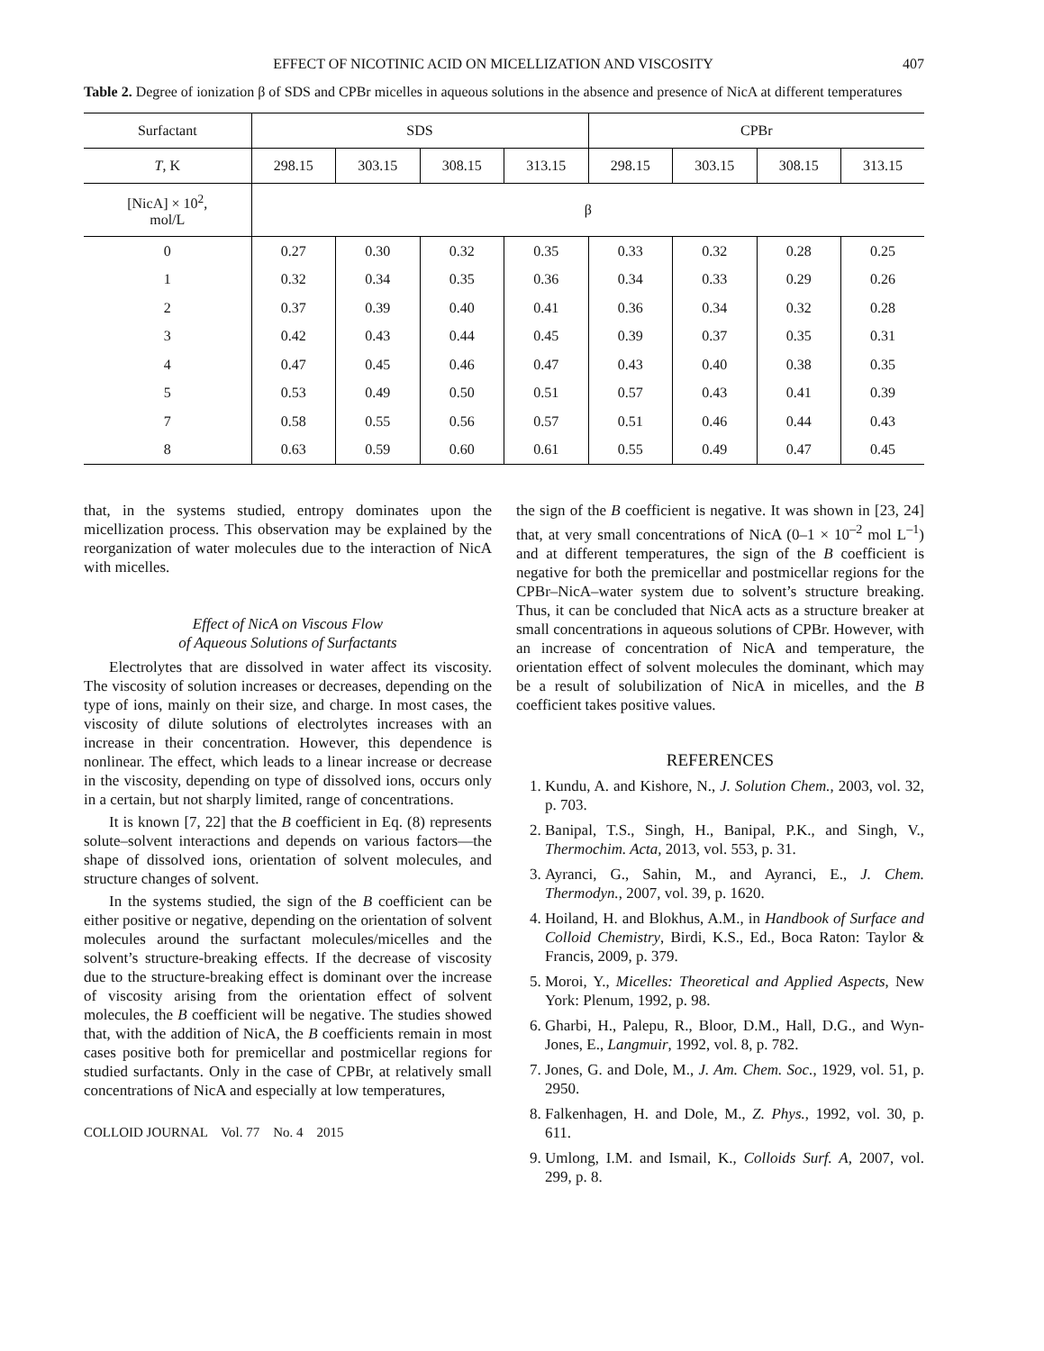EFFECT OF NICOTINIC ACID ON MICELLIZATION AND VISCOSITY 407
Table 2. Degree of ionization β of SDS and CPBr micelles in aqueous solutions in the absence and presence of NicA at different temperatures
| Surfactant | SDS | | | | CPBr | | | |
| --- | --- | --- | --- | --- | --- | --- | --- | --- |
| T , K | 298.15 | 303.15 | 308.15 | 313.15 | 298.15 | 303.15 | 308.15 | 313.15 |
| [NicA] × 10<sup>2</sup>, mol/L | β | | | | | | | |
| 0 | 0.27 | 0.30 | 0.32 | 0.35 | 0.33 | 0.32 | 0.28 | 0.25 |
| 1 | 0.32 | 0.34 | 0.35 | 0.36 | 0.34 | 0.33 | 0.29 | 0.26 |
| 2 | 0.37 | 0.39 | 0.40 | 0.41 | 0.36 | 0.34 | 0.32 | 0.28 |
| 3 | 0.42 | 0.43 | 0.44 | 0.45 | 0.39 | 0.37 | 0.35 | 0.31 |
| 4 | 0.47 | 0.45 | 0.46 | 0.47 | 0.43 | 0.40 | 0.38 | 0.35 |
| 5 | 0.53 | 0.49 | 0.50 | 0.51 | 0.57 | 0.43 | 0.41 | 0.39 |
| 7 | 0.58 | 0.55 | 0.56 | 0.57 | 0.51 | 0.46 | 0.44 | 0.43 |
| 8 | 0.63 | 0.59 | 0.60 | 0.61 | 0.55 | 0.49 | 0.47 | 0.45 |
that, in the systems studied, entropy dominates upon the micellization process. This observation may be explained by the reorganization of water molecules due to the interaction of NicA with micelles.
Effect of NicA on Viscous Flow
of Aqueous Solutions of Surfactants
Electrolytes that are dissolved in water affect its viscosity. The viscosity of solution increases or decreases, depending on the type of ions, mainly on their size, and charge. In most cases, the viscosity of dilute solutions of electrolytes increases with an increase in their concentration. However, this dependence is nonlinear. The effect, which leads to a linear increase or decrease in the viscosity, depending on type of dissolved ions, occurs only in a certain, but not sharply limited, range of concentrations.
It is known [7, 22] that the B coefficient in Eq. (8) represents solute–solvent interactions and depends on various factors—the shape of dissolved ions, orientation of solvent molecules, and structure changes of solvent.
In the systems studied, the sign of the B coefficient can be either positive or negative, depending on the orientation of solvent molecules around the surfactant molecules/micelles and the solvent’s structure-breaking effects. If the decrease of viscosity due to the structure-breaking effect is dominant over the increase of viscosity arising from the orientation effect of solvent molecules, the B coefficient will be negative. The studies showed that, with the addition of NicA, the B coefficients remain in most cases positive both for premicellar and postmicellar regions for studied surfactants. Only in the case of CPBr, at relatively small concentrations of NicA and especially at low temperatures,
COLLOID JOURNAL Vol. 77 No. 4 2015
the sign of the B coefficient is negative. It was shown in [23, 24] that, at very small concentrations of NicA (0–1 × 10<sup>–2</sup> mol L<sup>–1</sup>) and at different temperatures, the sign of the B coefficient is negative for both the premicellar and postmicellar regions for the CPBr–NicA–water system due to solvent’s structure breaking. Thus, it can be concluded that NicA acts as a structure breaker at small concentrations in aqueous solutions of CPBr. However, with an increase of concentration of NicA and temperature, the orientation effect of solvent molecules the dominant, which may be a result of solubilization of NicA in micelles, and the B coefficient takes positive values.
REFERENCES
1. Kundu, A. and Kishore, N., J. Solution Chem., 2003, vol. 32, p. 703.
2. Banipal, T.S., Singh, H., Banipal, P.K., and Singh, V., Thermochim. Acta, 2013, vol. 553, p. 31.
3. Ayranci, G., Sahin, M., and Ayranci, E., J. Chem. Thermodyn., 2007, vol. 39, p. 1620.
4. Hoiland, H. and Blokhus, A.M., in Handbook of Surface and Colloid Chemistry, Birdi, K.S., Ed., Boca Raton: Taylor & Francis, 2009, p. 379.
5. Moroi, Y., Micelles: Theoretical and Applied Aspects, New York: Plenum, 1992, p. 98.
6. Gharbi, H., Palepu, R., Bloor, D.M., Hall, D.G., and Wyn-Jones, E., Langmuir, 1992, vol. 8, p. 782.
7. Jones, G. and Dole, M., J. Am. Chem. Soc., 1929, vol. 51, p. 2950.
8. Falkenhagen, H. and Dole, M., Z. Phys., 1992, vol. 30, p. 611.
9. Umlong, I.M. and Ismail, K., Colloids Surf. A, 2007, vol. 299, p. 8.